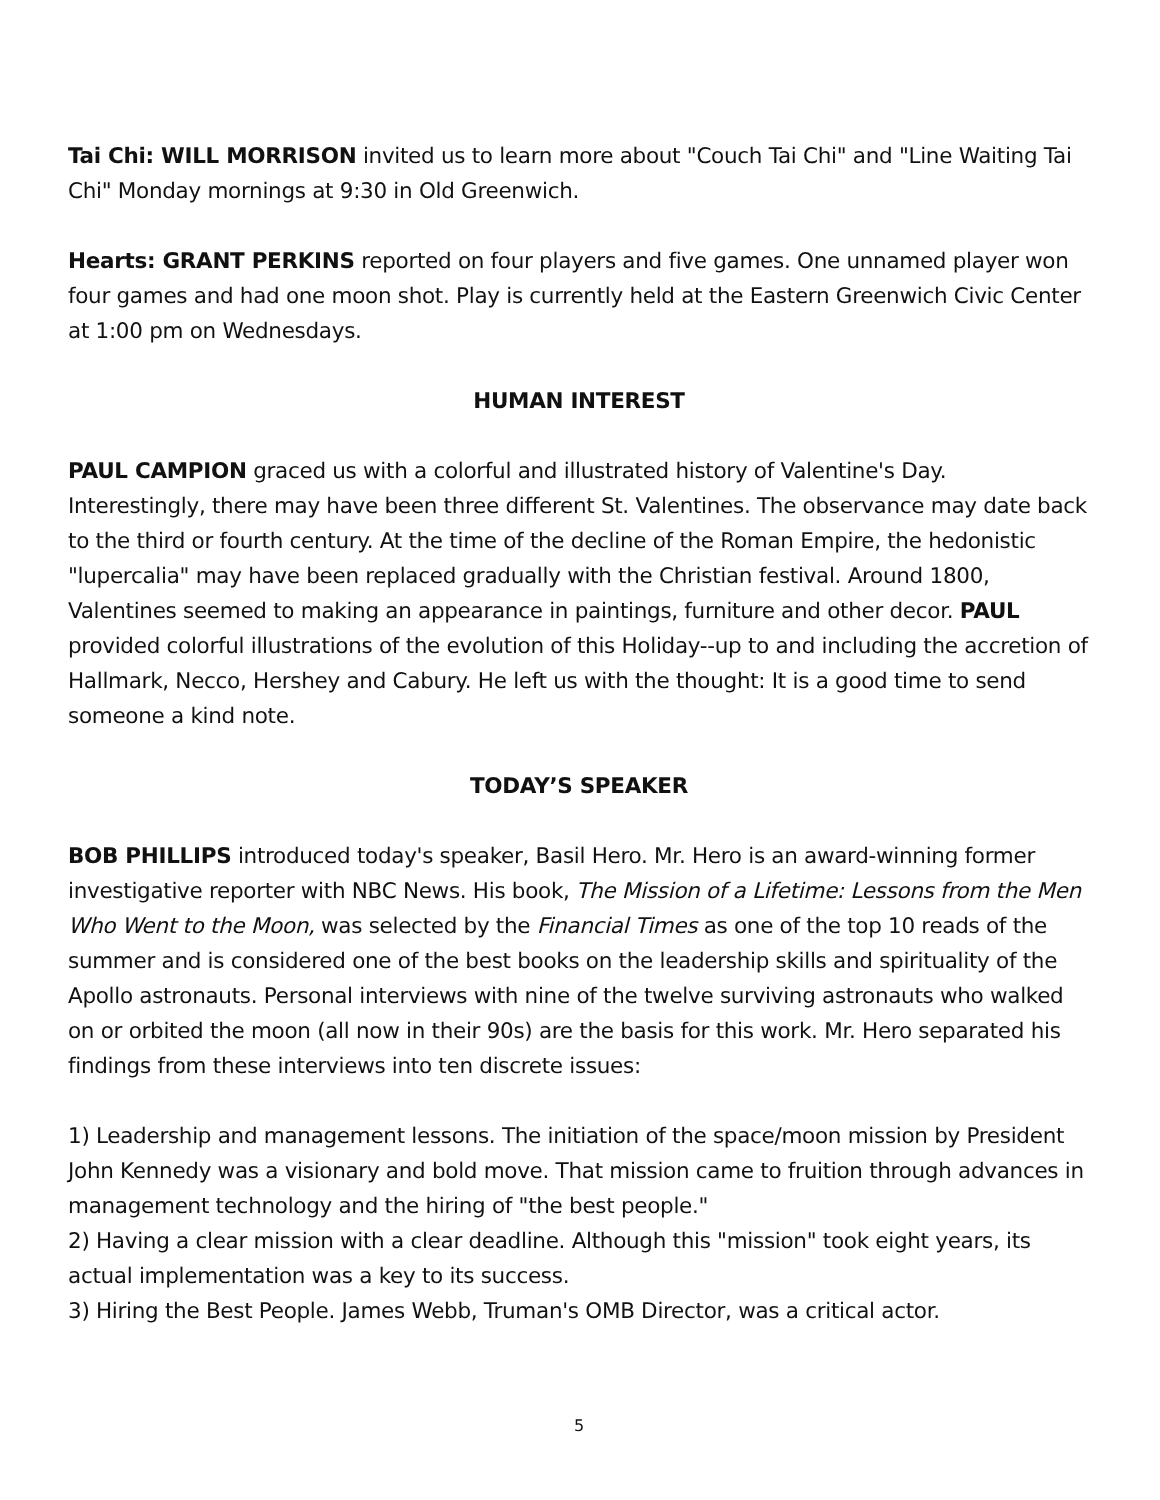Tai Chi: WILL MORRISON invited us to learn more about "Couch Tai Chi" and "Line Waiting Tai Chi" Monday mornings at 9:30 in Old Greenwich.
Hearts: GRANT PERKINS reported on four players and five games. One unnamed player won four games and had one moon shot. Play is currently held at the Eastern Greenwich Civic Center at 1:00 pm on Wednesdays.
HUMAN INTEREST
PAUL CAMPION graced us with a colorful and illustrated history of Valentine's Day. Interestingly, there may have been three different St. Valentines. The observance may date back to the third or fourth century. At the time of the decline of the Roman Empire, the hedonistic "lupercalia" may have been replaced gradually with the Christian festival. Around 1800, Valentines seemed to making an appearance in paintings, furniture and other decor. PAUL provided colorful illustrations of the evolution of this Holiday--up to and including the accretion of Hallmark, Necco, Hershey and Cabury. He left us with the thought: It is a good time to send someone a kind note.
TODAY’S SPEAKER
BOB PHILLIPS introduced today's speaker, Basil Hero. Mr. Hero is an award-winning former investigative reporter with NBC News. His book, The Mission of a Lifetime: Lessons from the Men Who Went to the Moon, was selected by the Financial Times as one of the top 10 reads of the summer and is considered one of the best books on the leadership skills and spirituality of the Apollo astronauts. Personal interviews with nine of the twelve surviving astronauts who walked on or orbited the moon (all now in their 90s) are the basis for this work. Mr. Hero separated his findings from these interviews into ten discrete issues:
1) Leadership and management lessons. The initiation of the space/moon mission by President John Kennedy was a visionary and bold move. That mission came to fruition through advances in management technology and the hiring of "the best people."
2) Having a clear mission with a clear deadline. Although this "mission" took eight years, its actual implementation was a key to its success.
3) Hiring the Best People. James Webb, Truman's OMB Director, was a critical actor.
5